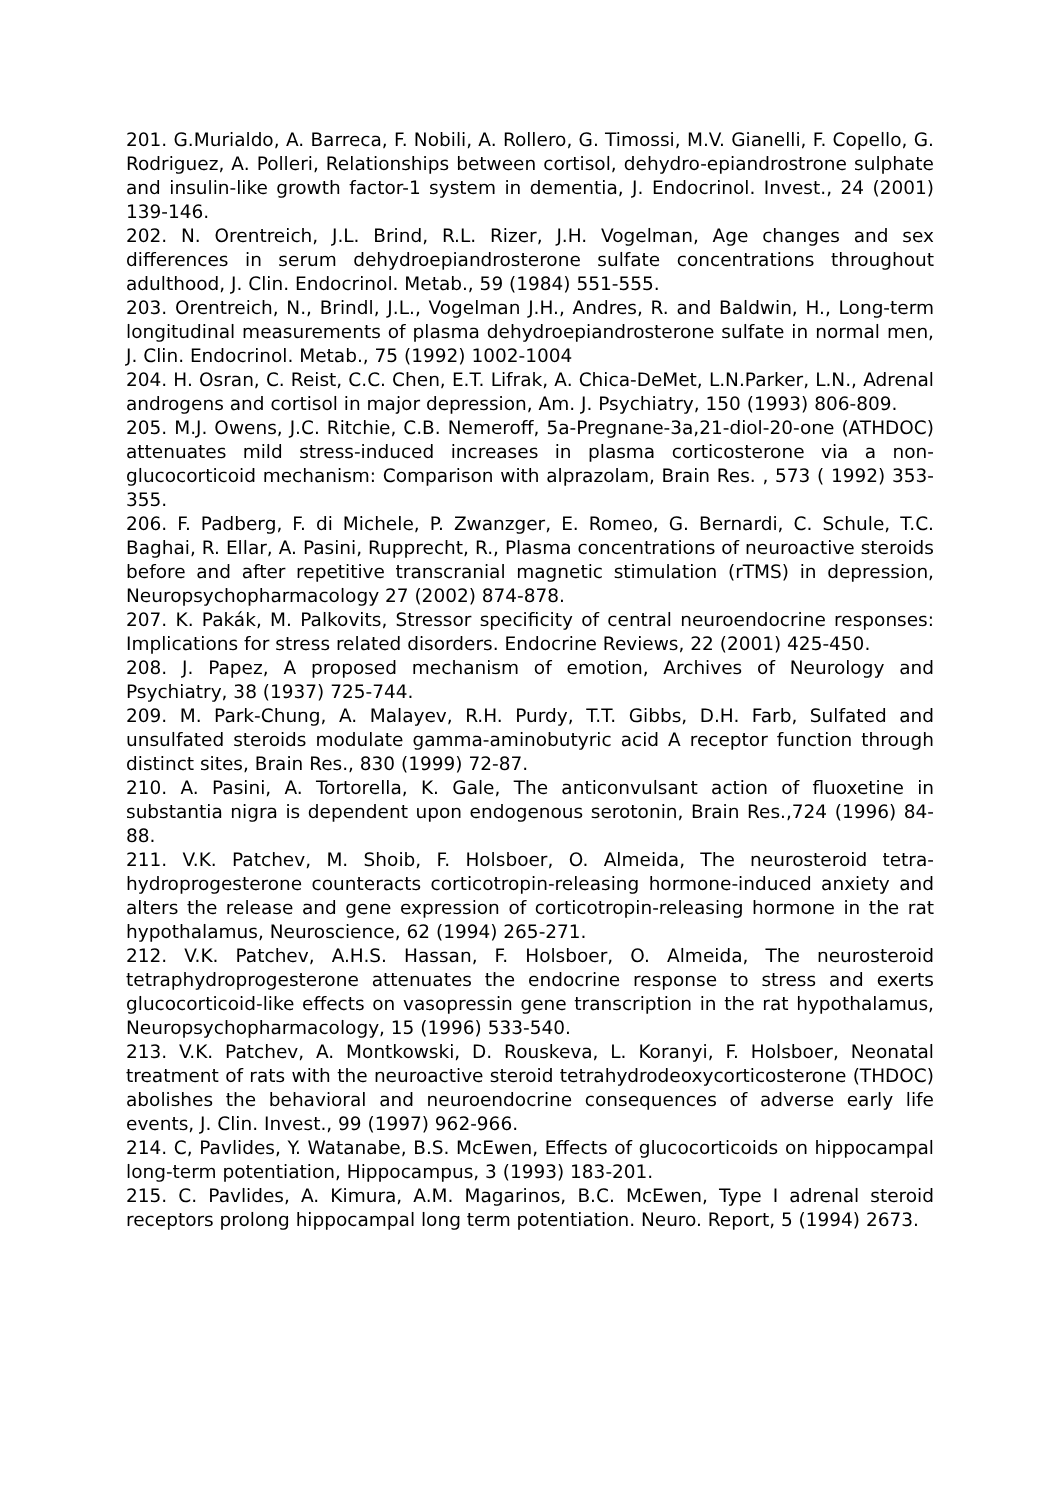201. G.Murialdo, A. Barreca, F. Nobili, A. Rollero, G. Timossi, M.V. Gianelli, F. Copello, G. Rodriguez, A. Polleri, Relationships between cortisol, dehydro-epiandrostrone sulphate and insulin-like growth factor-1 system in dementia, J. Endocrinol. Invest., 24 (2001) 139-146.
202. N. Orentreich, J.L. Brind, R.L. Rizer, J.H. Vogelman, Age changes and sex differences in serum dehydroepiandrosterone sulfate concentrations throughout adulthood, J. Clin. Endocrinol. Metab., 59 (1984) 551-555.
203. Orentreich, N., Brindl, J.L., Vogelman J.H., Andres, R. and Baldwin, H., Long-term longitudinal measurements of plasma dehydroepiandrosterone sulfate in normal men, J. Clin. Endocrinol. Metab., 75 (1992) 1002-1004
204. H. Osran, C. Reist, C.C. Chen, E.T. Lifrak, A. Chica-DeMet, L.N.Parker, L.N., Adrenal androgens and cortisol in major depression, Am. J. Psychiatry, 150 (1993) 806-809.
205. M.J. Owens, J.C. Ritchie, C.B. Nemeroff, 5a-Pregnane-3a,21-diol-20-one (ATHDOC) attenuates mild stress-induced increases in plasma corticosterone via a non-glucocorticoid mechanism: Comparison with alprazolam, Brain Res. , 573 ( 1992) 353-355.
206. F. Padberg, F. di Michele, P. Zwanzger, E. Romeo, G. Bernardi, C. Schule, T.C. Baghai, R. Ellar, A. Pasini, Rupprecht, R., Plasma concentrations of neuroactive steroids before and after repetitive transcranial magnetic stimulation (rTMS) in depression, Neuropsychopharmacology 27 (2002) 874-878.
207. K. Pakák, M. Palkovits, Stressor specificity of central neuroendocrine responses: Implications for stress related disorders. Endocrine Reviews, 22 (2001) 425-450.
208. J. Papez, A proposed mechanism of emotion, Archives of Neurology and Psychiatry, 38 (1937) 725-744.
209. M. Park-Chung, A. Malayev, R.H. Purdy, T.T. Gibbs, D.H. Farb, Sulfated and unsulfated steroids modulate gamma-aminobutyric acid A receptor function through distinct sites, Brain Res., 830 (1999) 72-87.
210. A. Pasini, A. Tortorella, K. Gale, The anticonvulsant action of fluoxetine in substantia nigra is dependent upon endogenous serotonin, Brain Res.,724 (1996) 84-88.
211. V.K. Patchev, M. Shoib, F. Holsboer, O. Almeida, The neurosteroid tetra-hydroprogesterone counteracts corticotropin-releasing hormone-induced anxiety and alters the release and gene expression of corticotropin-releasing hormone in the rat hypothalamus, Neuroscience, 62 (1994) 265-271.
212. V.K. Patchev, A.H.S. Hassan, F. Holsboer, O. Almeida, The neurosteroid tetraphydroprogesterone attenuates the endocrine response to stress and exerts glucocorticoid-like effects on vasopressin gene transcription in the rat hypothalamus, Neuropsychopharmacology, 15 (1996) 533-540.
213. V.K. Patchev, A. Montkowski, D. Rouskeva, L. Koranyi, F. Holsboer, Neonatal treatment of rats with the neuroactive steroid tetrahydrodeoxycorticosterone (THDOC) abolishes the behavioral and neuroendocrine consequences of adverse early life events, J. Clin. Invest., 99 (1997) 962-966.
214. C, Pavlides, Y. Watanabe, B.S. McEwen, Effects of glucocorticoids on hippocampal long-term potentiation, Hippocampus, 3 (1993) 183-201.
215. C. Pavlides, A. Kimura, A.M. Magarinos, B.C. McEwen, Type I adrenal steroid receptors prolong hippocampal long term potentiation. Neuro. Report, 5 (1994) 2673.